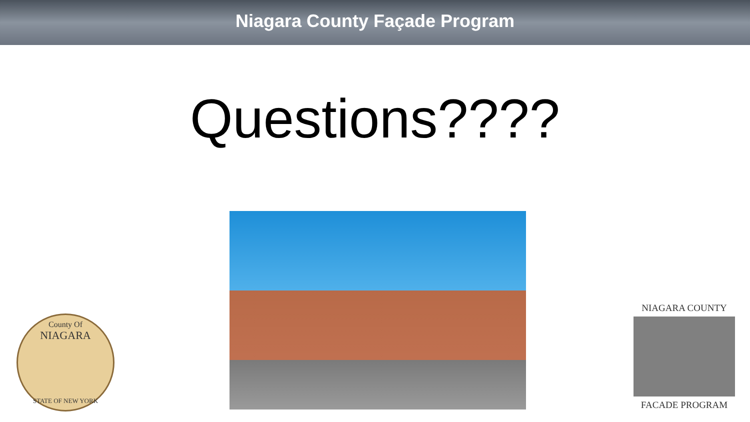Niagara County Façade Program
Questions????
County Of
NIAGARA
STATE OF NEW YORK
NIAGARA COUNTY
FACADE PROGRAM